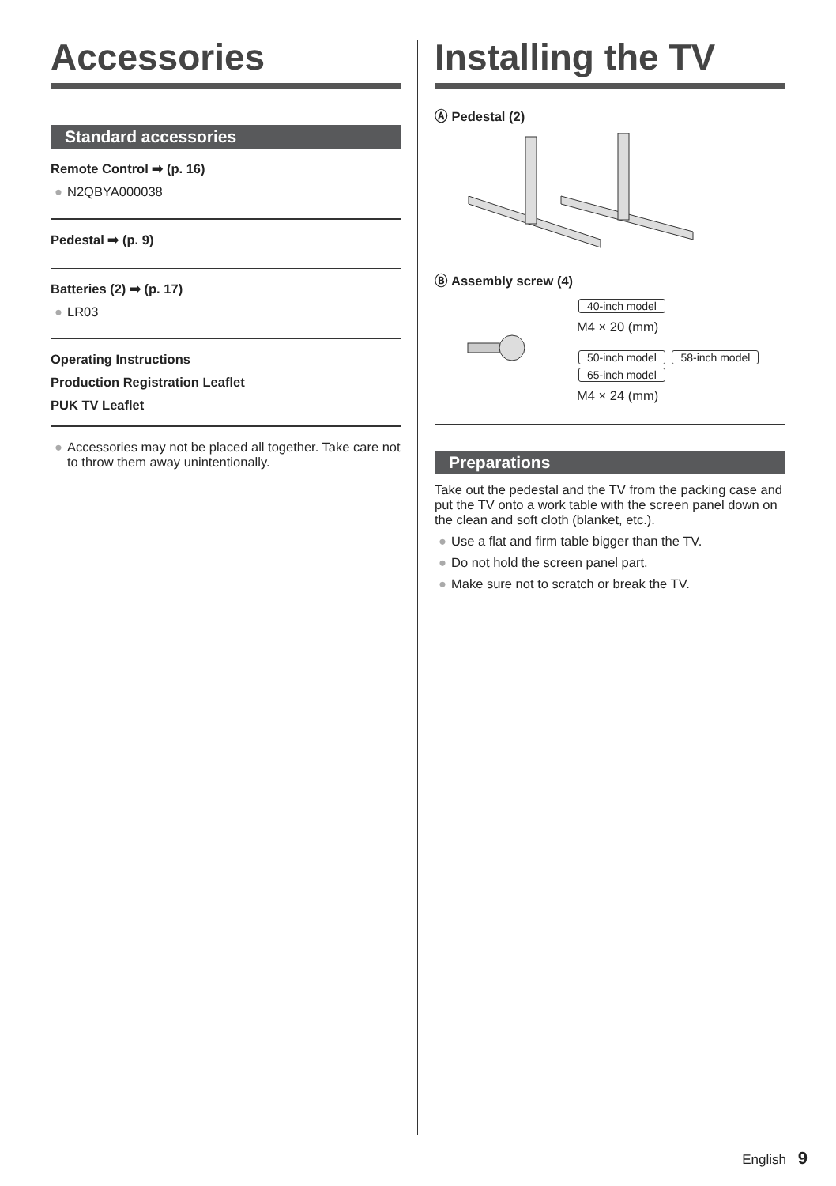Accessories
Standard accessories
Remote Control ➡ (p. 16)
● N2QBYA000038
Pedestal ➡ (p. 9)
Batteries (2) ➡ (p. 17)
● LR03
Operating Instructions
Production Registration Leaflet
PUK TV Leaflet
● Accessories may not be placed all together. Take care not to throw them away unintentionally.
Installing the TV
Ⓐ Pedestal (2)
Ⓑ Assembly screw (4)
40-inch model
M4 × 20 (mm)
50-inch model 58-inch model
65-inch model
M4 × 24 (mm)
Preparations
Take out the pedestal and the TV from the packing case and put the TV onto a work table with the screen panel down on the clean and soft cloth (blanket, etc.).
● Use a flat and firm table bigger than the TV.
● Do not hold the screen panel part.
● Make sure not to scratch or break the TV.
English 9